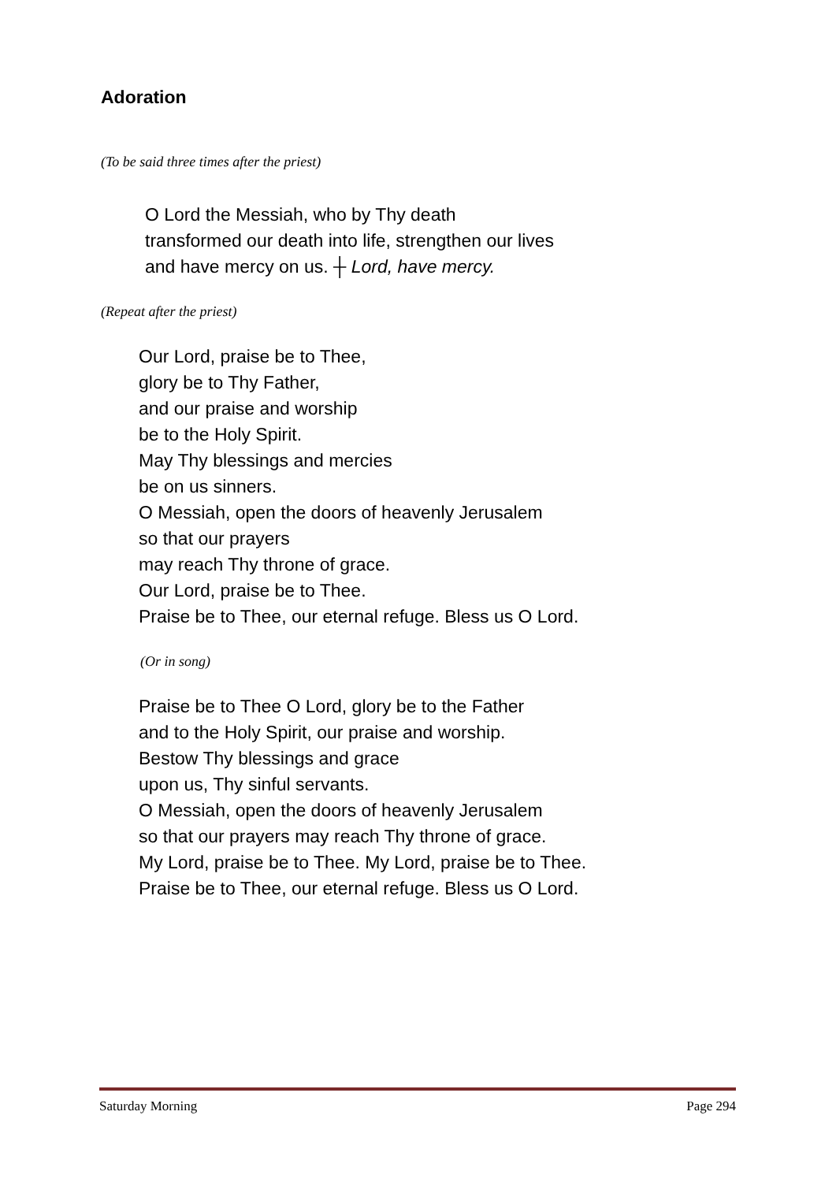Adoration
(To be said three times after the priest)
O Lord the Messiah, who by Thy death
transformed our death into life, strengthen our lives
and have mercy on us. ┼ Lord, have mercy.
(Repeat after the priest)
Our Lord, praise be to Thee,
glory be to Thy Father,
and our praise and worship
be to the Holy Spirit.
May Thy blessings and mercies
be on us sinners.
O Messiah, open the doors of heavenly Jerusalem
so that our prayers
may reach Thy throne of grace.
Our Lord, praise be to Thee.
Praise be to Thee, our eternal refuge. Bless us O Lord.
(Or in song)
Praise be to Thee O Lord, glory be to the Father
and to the Holy Spirit, our praise and worship.
Bestow Thy blessings and grace
upon us, Thy sinful servants.
O Messiah, open the doors of heavenly Jerusalem
so that our prayers may reach Thy throne of grace.
My Lord, praise be to Thee. My Lord, praise be to Thee.
Praise be to Thee, our eternal refuge. Bless us O Lord.
Saturday Morning Page 294